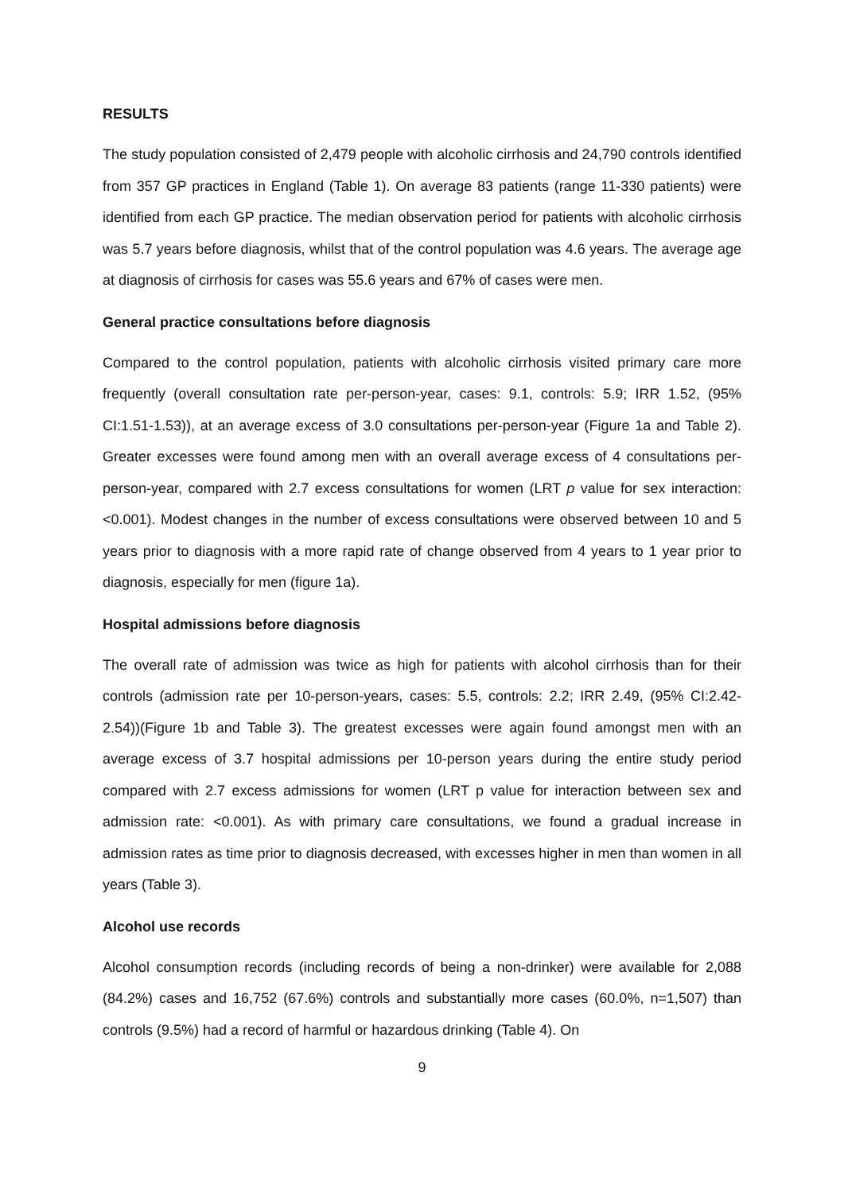RESULTS
The study population consisted of 2,479 people with alcoholic cirrhosis and 24,790 controls identified from 357 GP practices in England (Table 1). On average 83 patients (range 11-330 patients) were identified from each GP practice. The median observation period for patients with alcoholic cirrhosis was 5.7 years before diagnosis, whilst that of the control population was 4.6 years. The average age at diagnosis of cirrhosis for cases was 55.6 years and 67% of cases were men.
General practice consultations before diagnosis
Compared to the control population, patients with alcoholic cirrhosis visited primary care more frequently (overall consultation rate per-person-year, cases: 9.1, controls: 5.9; IRR 1.52, (95% CI:1.51-1.53)), at an average excess of 3.0 consultations per-person-year (Figure 1a and Table 2). Greater excesses were found among men with an overall average excess of 4 consultations per-person-year, compared with 2.7 excess consultations for women (LRT p value for sex interaction: <0.001). Modest changes in the number of excess consultations were observed between 10 and 5 years prior to diagnosis with a more rapid rate of change observed from 4 years to 1 year prior to diagnosis, especially for men (figure 1a).
Hospital admissions before diagnosis
The overall rate of admission was twice as high for patients with alcohol cirrhosis than for their controls (admission rate per 10-person-years, cases: 5.5, controls: 2.2; IRR 2.49, (95% CI:2.42-2.54))(Figure 1b and Table 3). The greatest excesses were again found amongst men with an average excess of 3.7 hospital admissions per 10-person years during the entire study period compared with 2.7 excess admissions for women (LRT p value for interaction between sex and admission rate: <0.001). As with primary care consultations, we found a gradual increase in admission rates as time prior to diagnosis decreased, with excesses higher in men than women in all years (Table 3).
Alcohol use records
Alcohol consumption records (including records of being a non-drinker) were available for 2,088 (84.2%) cases and 16,752 (67.6%) controls and substantially more cases (60.0%, n=1,507) than controls (9.5%) had a record of harmful or hazardous drinking (Table 4). On
9